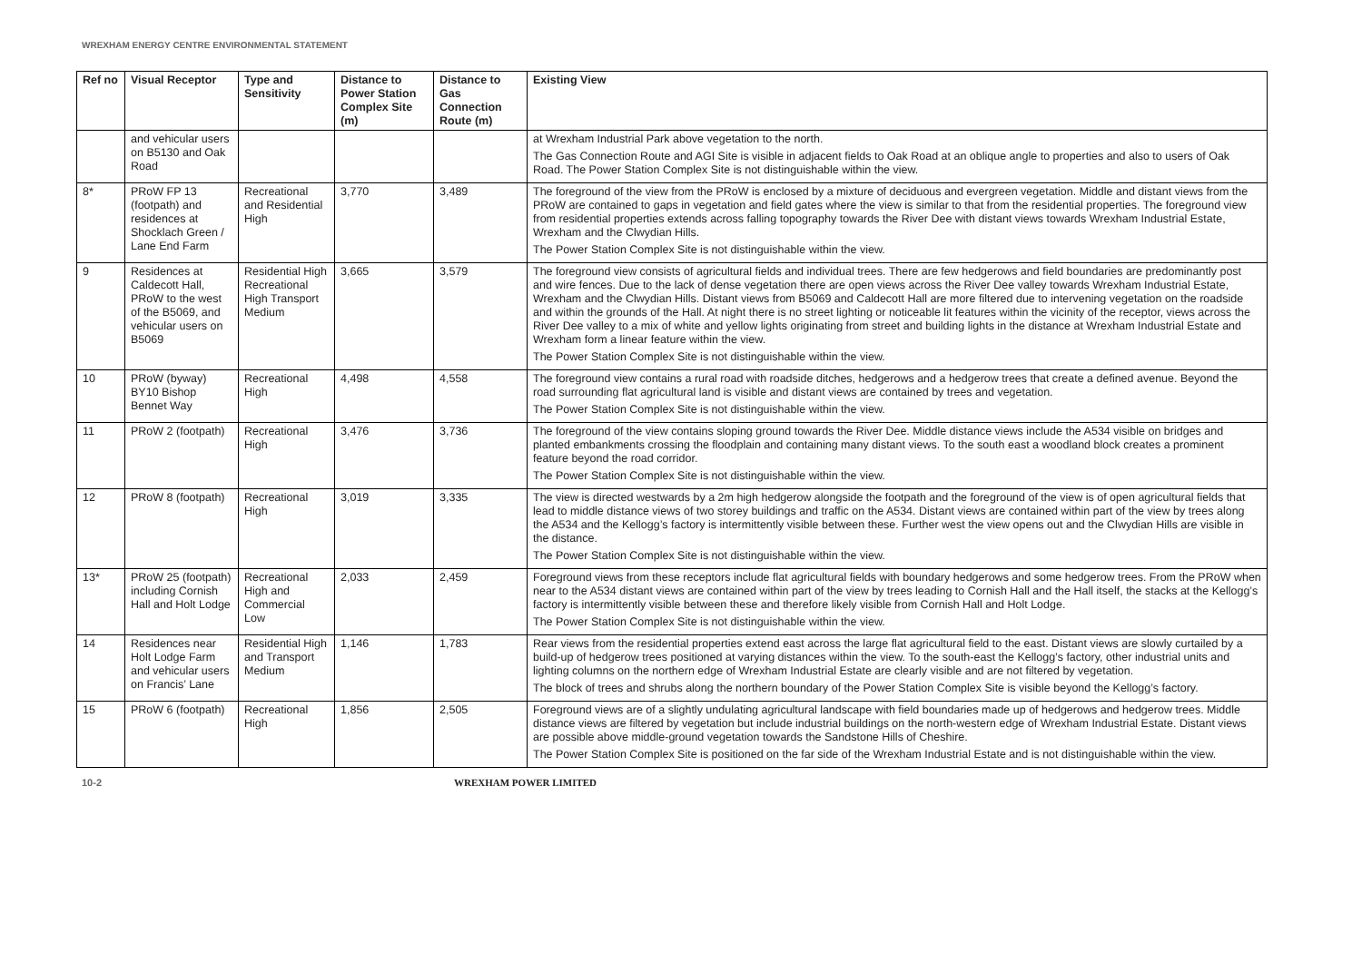WREXHAM ENERGY CENTRE ENVIRONMENTAL STATEMENT
| Ref no | Visual Receptor | Type and Sensitivity | Distance to Power Station Complex Site (m) | Distance to Gas Connection Route (m) | Existing View |
| --- | --- | --- | --- | --- | --- |
| | and vehicular users on B5130 and Oak Road | | | | at Wrexham Industrial Park above vegetation to the north. The Gas Connection Route and AGI Site is visible in adjacent fields to Oak Road at an oblique angle to properties and also to users of Oak Road. The Power Station Complex Site is not distinguishable within the view. |
| 8* | PRoW FP 13 (footpath) and residences at Shocklach Green / Lane End Farm | Recreational and Residential High | 3,770 | 3,489 | The foreground of the view from the PRoW is enclosed by a mixture of deciduous and evergreen vegetation. Middle and distant views from the PRoW are contained to gaps in vegetation and field gates where the view is similar to that from the residential properties. The foreground view from residential properties extends across falling topography towards the River Dee with distant views towards Wrexham Industrial Estate, Wrexham and the Clwydian Hills. The Power Station Complex Site is not distinguishable within the view. |
| 9 | Residences at Caldecott Hall, PRoW to the west of the B5069, and vehicular users on B5069 | Residential High Recreational High Transport Medium | 3,665 | 3,579 | The foreground view consists of agricultural fields and individual trees. There are few hedgerows and field boundaries are predominantly post and wire fences. Due to the lack of dense vegetation there are open views across the River Dee valley towards Wrexham Industrial Estate, Wrexham and the Clwydian Hills. Distant views from B5069 and Caldecott Hall are more filtered due to intervening vegetation on the roadside and within the grounds of the Hall. At night there is no street lighting or noticeable lit features within the vicinity of the receptor, views across the River Dee valley to a mix of white and yellow lights originating from street and building lights in the distance at Wrexham Industrial Estate and Wrexham form a linear feature within the view. The Power Station Complex Site is not distinguishable within the view. |
| 10 | PRoW (byway) BY10 Bishop Bennet Way | Recreational High | 4,498 | 4,558 | The foreground view contains a rural road with roadside ditches, hedgerows and a hedgerow trees that create a defined avenue. Beyond the road surrounding flat agricultural land is visible and distant views are contained by trees and vegetation. The Power Station Complex Site is not distinguishable within the view. |
| 11 | PRoW 2 (footpath) | Recreational High | 3,476 | 3,736 | The foreground of the view contains sloping ground towards the River Dee. Middle distance views include the A534 visible on bridges and planted embankments crossing the floodplain and containing many distant views. To the south east a woodland block creates a prominent feature beyond the road corridor. The Power Station Complex Site is not distinguishable within the view. |
| 12 | PRoW 8 (footpath) | Recreational High | 3,019 | 3,335 | The view is directed westwards by a 2m high hedgerow alongside the footpath and the foreground of the view is of open agricultural fields that lead to middle distance views of two storey buildings and traffic on the A534. Distant views are contained within part of the view by trees along the A534 and the Kellogg’s factory is intermittently visible between these. Further west the view opens out and the Clwydian Hills are visible in the distance. The Power Station Complex Site is not distinguishable within the view. |
| 13* | PRoW 25 (footpath) including Cornish Hall and Holt Lodge | Recreational High and Commercial Low | 2,033 | 2,459 | Foreground views from these receptors include flat agricultural fields with boundary hedgerows and some hedgerow trees. From the PRoW when near to the A534 distant views are contained within part of the view by trees leading to Cornish Hall and the Hall itself, the stacks at the Kellogg’s factory is intermittently visible between these and therefore likely visible from Cornish Hall and Holt Lodge. The Power Station Complex Site is not distinguishable within the view. |
| 14 | Residences near Holt Lodge Farm and vehicular users on Francis’ Lane | Residential High and Transport Medium | 1,146 | 1,783 | Rear views from the residential properties extend east across the large flat agricultural field to the east. Distant views are slowly curtailed by a build-up of hedgerow trees positioned at varying distances within the view. To the south-east the Kellogg’s factory, other industrial units and lighting columns on the northern edge of Wrexham Industrial Estate are clearly visible and are not filtered by vegetation. The block of trees and shrubs along the northern boundary of the Power Station Complex Site is visible beyond the Kellogg’s factory. |
| 15 | PRoW 6 (footpath) | Recreational High | 1,856 | 2,505 | Foreground views are of a slightly undulating agricultural landscape with field boundaries made up of hedgerows and hedgerow trees. Middle distance views are filtered by vegetation but include industrial buildings on the north-western edge of Wrexham Industrial Estate. Distant views are possible above middle-ground vegetation towards the Sandstone Hills of Cheshire. The Power Station Complex Site is positioned on the far side of the Wrexham Industrial Estate and is not distinguishable within the view. |
10-2 WREXHAM POWER LIMITED